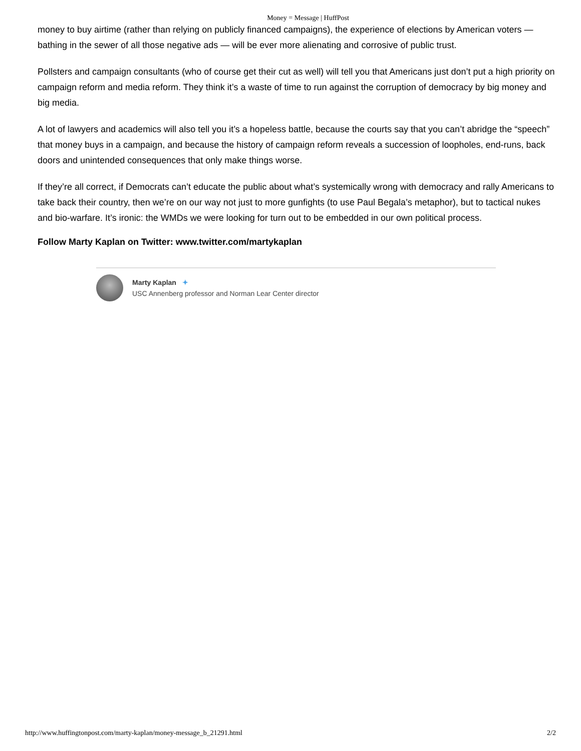Money = Message | HuffPost
money to buy airtime (rather than relying on publicly financed campaigns), the experience of elections by American voters — bathing in the sewer of all those negative ads — will be ever more alienating and corrosive of public trust.
Pollsters and campaign consultants (who of course get their cut as well) will tell you that Americans just don’t put a high priority on campaign reform and media reform. They think it’s a waste of time to run against the corruption of democracy by big money and big media.
A lot of lawyers and academics will also tell you it’s a hopeless battle, because the courts say that you can’t abridge the “speech” that money buys in a campaign, and because the history of campaign reform reveals a succession of loopholes, end-runs, back doors and unintended consequences that only make things worse.
If they’re all correct, if Democrats can’t educate the public about what’s systemically wrong with democracy and rally Americans to take back their country, then we’re on our way not just to more gunfights (to use Paul Begala’s metaphor), but to tactical nukes and bio-warfare. It’s ironic: the WMDs we were looking for turn out to be embedded in our own political process.
Follow Marty Kaplan on Twitter: www.twitter.com/martykaplan
Marty Kaplan ✦
USC Annenberg professor and Norman Lear Center director
http://www.huffingtonpost.com/marty-kaplan/money-message_b_21291.html 2/2